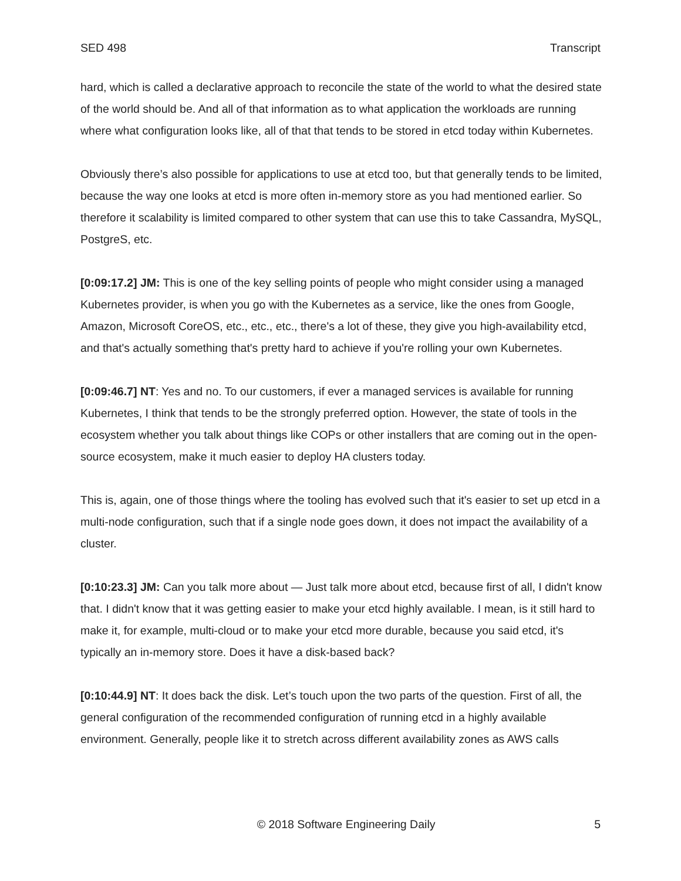SED 498 Transcript
hard, which is called a declarative approach to reconcile the state of the world to what the desired state of the world should be. And all of that information as to what application the workloads are running where what configuration looks like, all of that that tends to be stored in etcd today within Kubernetes.
Obviously there’s also possible for applications to use at etcd too, but that generally tends to be limited, because the way one looks at etcd is more often in-memory store as you had mentioned earlier. So therefore it scalability is limited compared to other system that can use this to take Cassandra, MySQL, PostgreS, etc.
[0:09:17.2] JM: This is one of the key selling points of people who might consider using a managed Kubernetes provider, is when you go with the Kubernetes as a service, like the ones from Google, Amazon, Microsoft CoreOS, etc., etc., etc., there's a lot of these, they give you high-availability etcd, and that's actually something that's pretty hard to achieve if you're rolling your own Kubernetes.
[0:09:46.7] NT: Yes and no. To our customers, if ever a managed services is available for running Kubernetes, I think that tends to be the strongly preferred option. However, the state of tools in the ecosystem whether you talk about things like COPs or other installers that are coming out in the open- source ecosystem, make it much easier to deploy HA clusters today.
This is, again, one of those things where the tooling has evolved such that it's easier to set up etcd in a multi-node configuration, such that if a single node goes down, it does not impact the availability of a cluster.
[0:10:23.3] JM: Can you talk more about — Just talk more about etcd, because first of all, I didn't know that. I didn't know that it was getting easier to make your etcd highly available. I mean, is it still hard to make it, for example, multi-cloud or to make your etcd more durable, because you said etcd, it's typically an in-memory store. Does it have a disk-based back?
[0:10:44.9] NT: It does back the disk. Let’s touch upon the two parts of the question. First of all, the general configuration of the recommended configuration of running etcd in a highly available environment. Generally, people like it to stretch across different availability zones as AWS calls
© 2018 Software Engineering Daily 5